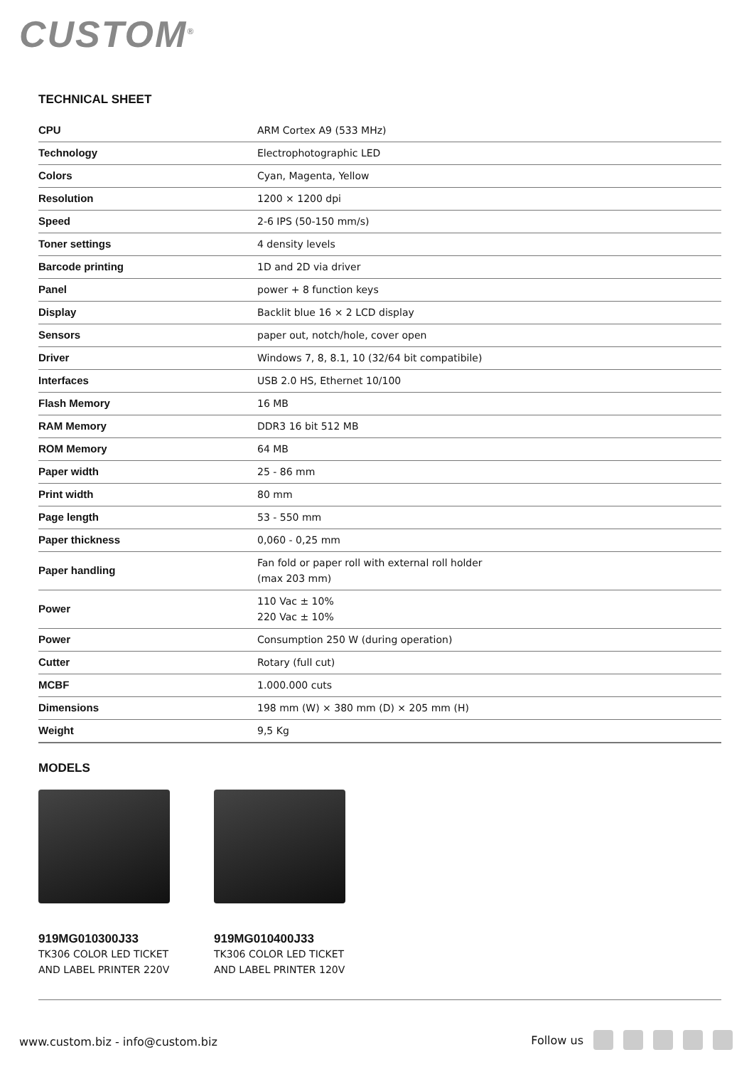CUSTOM<sup>®</sup>
TECHNICAL SHEET
| CPU | ARM Cortex A9 (533 MHz) |
| Technology | Electrophotographic LED |
| Colors | Cyan, Magenta, Yellow |
| Resolution | 1200 × 1200 dpi |
| Speed | 2-6 IPS (50-150 mm/s) |
| Toner settings | 4 density levels |
| Barcode printing | 1D and 2D via driver |
| Panel | power + 8 function keys |
| Display | Backlit blue 16 × 2 LCD display |
| Sensors | paper out, notch/hole, cover open |
| Driver | Windows 7, 8, 8.1, 10 (32/64 bit compatibile) |
| Interfaces | USB 2.0 HS, Ethernet 10/100 |
| Flash Memory | 16 MB |
| RAM Memory | DDR3 16 bit 512 MB |
| ROM Memory | 64 MB |
| Paper width | 25 - 86 mm |
| Print width | 80 mm |
| Page length | 53 - 550 mm |
| Paper thickness | 0,060 - 0,25 mm |
| Paper handling | Fan fold or paper roll with external roll holder (max 203 mm) |
| Power | 110 Vac ± 10% 220 Vac ± 10% |
| Power | Consumption 250 W (during operation) |
| Cutter | Rotary (full cut) |
| MCBF | 1.000.000 cuts |
| Dimensions | 198 mm (W) × 380 mm (D) × 205 mm (H) |
| Weight | 9,5 Kg |
MODELS
919MG010300J33
TK306 COLOR LED TICKET AND LABEL PRINTER 220V
919MG010400J33
TK306 COLOR LED TICKET AND LABEL PRINTER 120V
www.custom.biz - info@custom.biz
Follow us